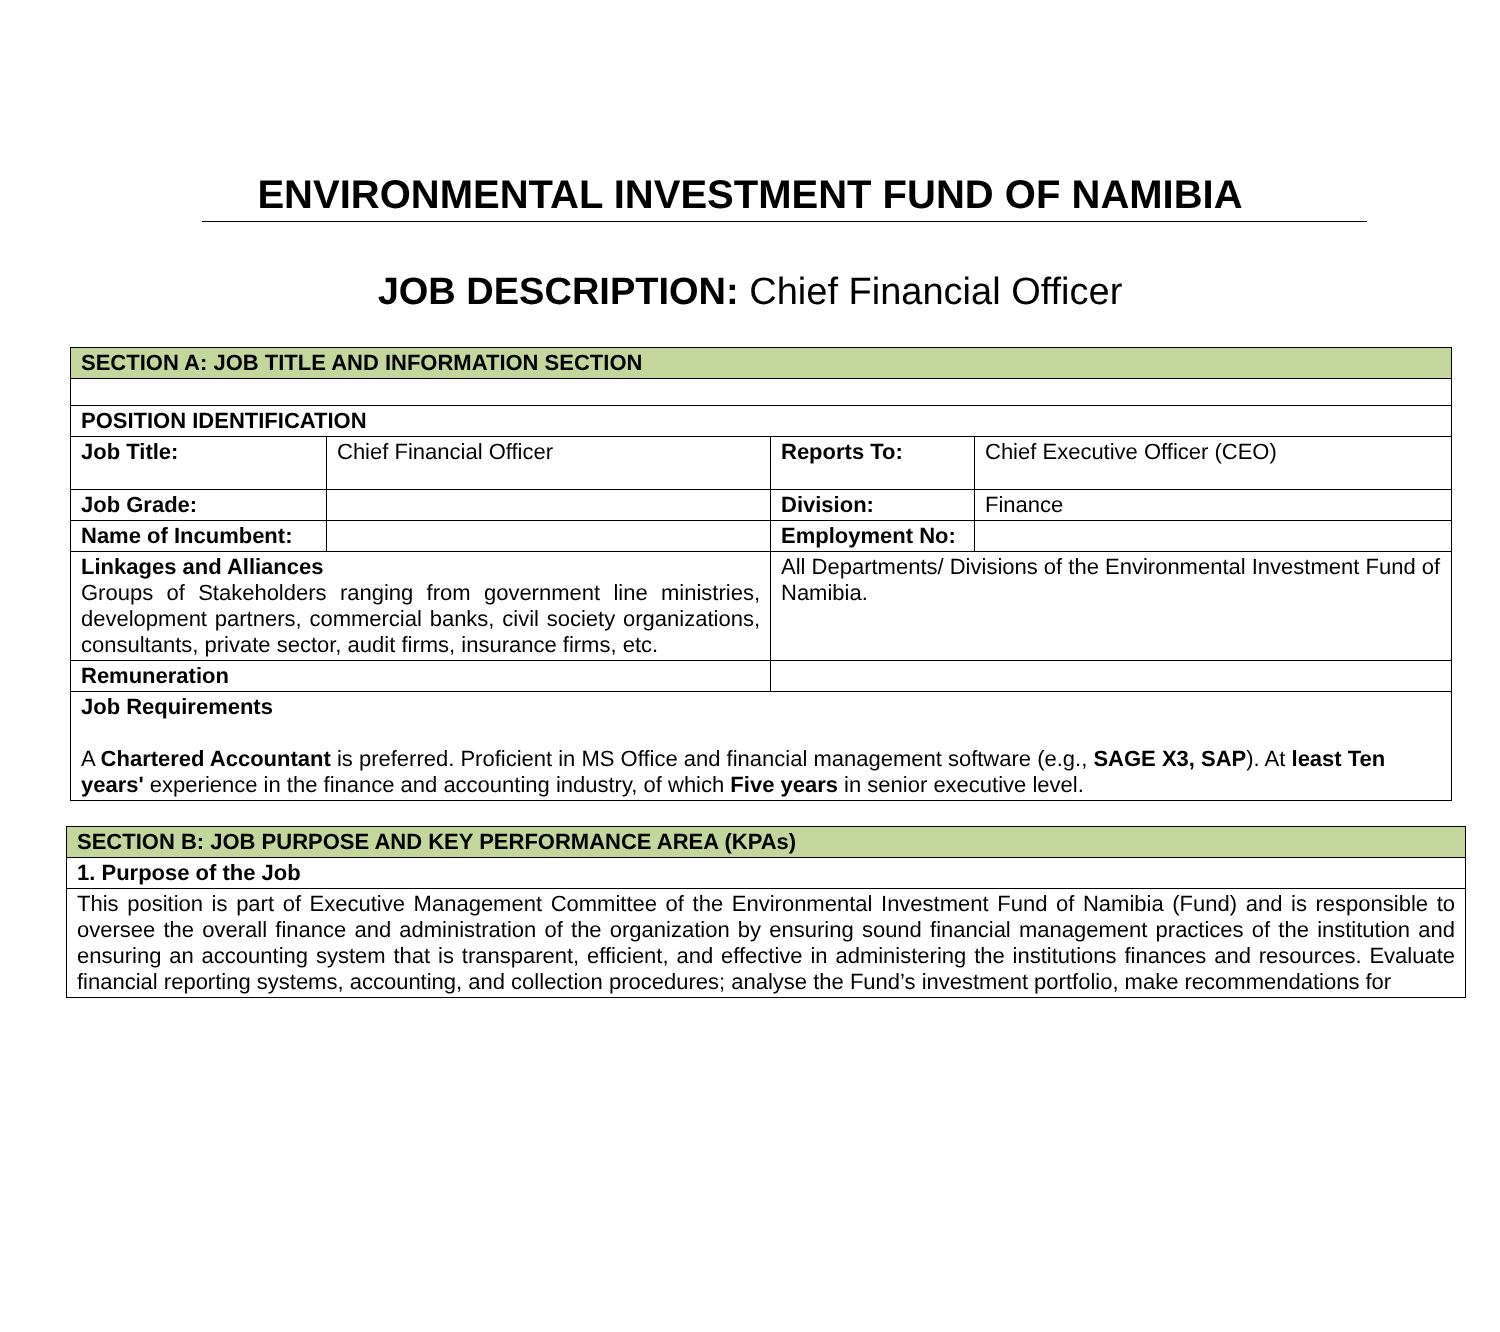ENVIRONMENTAL INVESTMENT FUND OF NAMIBIA
JOB DESCRIPTION: Chief Financial Officer
| SECTION A: JOB TITLE AND INFORMATION SECTION | | | |
| POSITION IDENTIFICATION | | | |
| Job Title: | Chief Financial Officer | Reports To: | Chief Executive Officer (CEO) |
| Job Grade: | | Division: | Finance |
| Name of Incumbent: | | Employment No: | |
| Linkages and Alliances Groups of Stakeholders ranging from government line ministries, development partners, commercial banks, civil society organizations, consultants, private sector, audit firms, insurance firms, etc. | | All Departments/ Divisions of the Environmental Investment Fund of Namibia. | |
| Remuneration | | | |
| Job Requirements A Chartered Accountant is preferred. Proficient in MS Office and financial management software (e.g., SAGE X3, SAP ). At least Ten years' experience in the finance and accounting industry, of which Five years in senior executive level. | | | |
| SECTION B: JOB PURPOSE AND KEY PERFORMANCE AREA (KPAs) |
| 1. Purpose of the Job |
| This position is part of Executive Management Committee of the Environmental Investment Fund of Namibia (Fund) and is responsible to oversee the overall finance and administration of the organization by ensuring sound financial management practices of the institution and ensuring an accounting system that is transparent, efficient, and effective in administering the institutions finances and resources. Evaluate financial reporting systems, accounting, and collection procedures; analyse the Fund’s investment portfolio, make recommendations for |